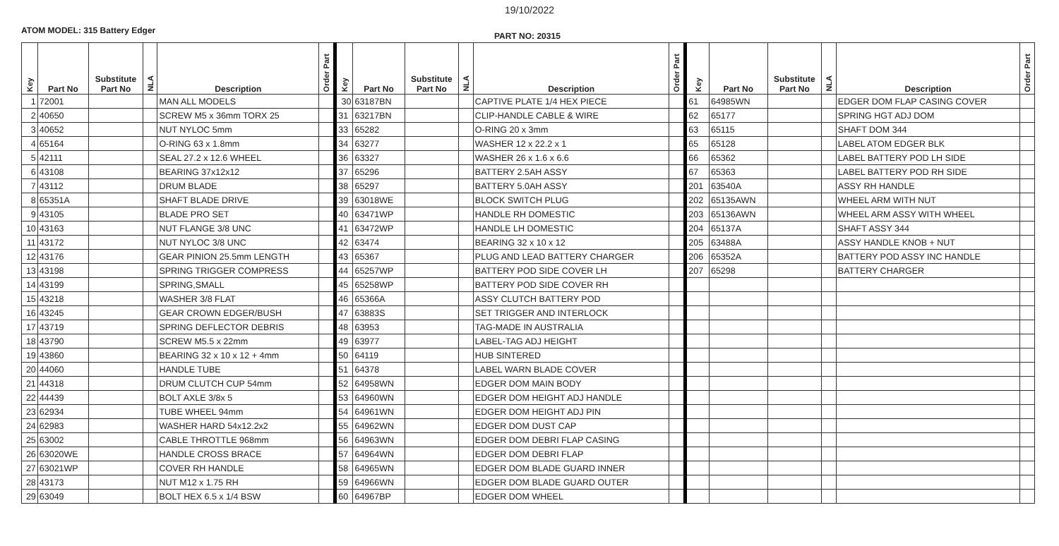19/10/2022
ATOM MODEL: 315 Battery Edger
PART NO: 20315
| Key | Part No | Substitute Part No | NLA | Description | Order Part | Key | Part No | Substitute Part No | NLA | Description | Order Part | Key | Part No | Substitute Part No | NLA | Description | Order Part |
| --- | --- | --- | --- | --- | --- | --- | --- | --- | --- | --- | --- | --- | --- | --- | --- | --- | --- |
| 1 | 72001 | | | MAN ALL MODELS | | 30 | 63187BN | | | CAPTIVE PLATE 1/4 HEX PIECE | | 61 | 64985WN | | | EDGER DOM FLAP CASING COVER | |
| 2 | 40650 | | | SCREW M5 x 36mm TORX 25 | | 31 | 63217BN | | | CLIP-HANDLE CABLE & WIRE | | 62 | 65177 | | | SPRING HGT ADJ DOM | |
| 3 | 40652 | | | NUT NYLOC 5mm | | 33 | 65282 | | | O-RING 20 x 3mm | | 63 | 65115 | | | SHAFT DOM 344 | |
| 4 | 65164 | | | O-RING 63 x 1.8mm | | 34 | 63277 | | | WASHER 12 x 22.2 x 1 | | 65 | 65128 | | | LABEL ATOM EDGER BLK | |
| 5 | 42111 | | | SEAL 27.2 x 12.6 WHEEL | | 36 | 63327 | | | WASHER 26 x 1.6 x 6.6 | | 66 | 65362 | | | LABEL BATTERY POD LH SIDE | |
| 6 | 43108 | | | BEARING 37x12x12 | | 37 | 65296 | | | BATTERY 2.5AH ASSY | | 67 | 65363 | | | LABEL BATTERY POD RH SIDE | |
| 7 | 43112 | | | DRUM BLADE | | 38 | 65297 | | | BATTERY 5.0AH ASSY | | 201 | 63540A | | | ASSY RH HANDLE | |
| 8 | 65351A | | | SHAFT BLADE DRIVE | | 39 | 63018WE | | | BLOCK SWITCH PLUG | | 202 | 65135AWN | | | WHEEL ARM WITH NUT | |
| 9 | 43105 | | | BLADE PRO SET | | 40 | 63471WP | | | HANDLE RH DOMESTIC | | 203 | 65136AWN | | | WHEEL ARM ASSY WITH WHEEL | |
| 10 | 43163 | | | NUT FLANGE 3/8 UNC | | 41 | 63472WP | | | HANDLE LH DOMESTIC | | 204 | 65137A | | | SHAFT ASSY 344 | |
| 11 | 43172 | | | NUT NYLOC 3/8 UNC | | 42 | 63474 | | | BEARING 32 x 10 x 12 | | 205 | 63488A | | | ASSY HANDLE KNOB + NUT | |
| 12 | 43176 | | | GEAR PINION 25.5mm LENGTH | | 43 | 65367 | | | PLUG AND LEAD BATTERY CHARGER | | 206 | 65352A | | | BATTERY POD ASSY INC HANDLE | |
| 13 | 43198 | | | SPRING TRIGGER COMPRESS | | 44 | 65257WP | | | BATTERY POD SIDE COVER LH | | 207 | 65298 | | | BATTERY CHARGER | |
| 14 | 43199 | | | SPRING,SMALL | | 45 | 65258WP | | | BATTERY POD SIDE COVER RH | | | | | | | |
| 15 | 43218 | | | WASHER 3/8 FLAT | | 46 | 65366A | | | ASSY CLUTCH BATTERY POD | | | | | | | |
| 16 | 43245 | | | GEAR CROWN EDGER/BUSH | | 47 | 63883S | | | SET TRIGGER AND INTERLOCK | | | | | | | |
| 17 | 43719 | | | SPRING DEFLECTOR DEBRIS | | 48 | 63953 | | | TAG-MADE IN AUSTRALIA | | | | | | | |
| 18 | 43790 | | | SCREW M5.5 x 22mm | | 49 | 63977 | | | LABEL-TAG ADJ HEIGHT | | | | | | | |
| 19 | 43860 | | | BEARING 32 x 10 x 12 + 4mm | | 50 | 64119 | | | HUB SINTERED | | | | | | | |
| 20 | 44060 | | | HANDLE TUBE | | 51 | 64378 | | | LABEL WARN BLADE COVER | | | | | | | |
| 21 | 44318 | | | DRUM CLUTCH CUP 54mm | | 52 | 64958WN | | | EDGER DOM MAIN BODY | | | | | | | |
| 22 | 44439 | | | BOLT AXLE 3/8x 5 | | 53 | 64960WN | | | EDGER DOM HEIGHT ADJ HANDLE | | | | | | | |
| 23 | 62934 | | | TUBE WHEEL 94mm | | 54 | 64961WN | | | EDGER DOM HEIGHT ADJ PIN | | | | | | | |
| 24 | 62983 | | | WASHER HARD 54x12.2x2 | | 55 | 64962WN | | | EDGER DOM DUST CAP | | | | | | | |
| 25 | 63002 | | | CABLE THROTTLE 968mm | | 56 | 64963WN | | | EDGER DOM DEBRI FLAP CASING | | | | | | | |
| 26 | 63020WE | | | HANDLE CROSS BRACE | | 57 | 64964WN | | | EDGER DOM DEBRI FLAP | | | | | | | |
| 27 | 63021WP | | | COVER RH HANDLE | | 58 | 64965WN | | | EDGER DOM BLADE GUARD INNER | | | | | | | |
| 28 | 43173 | | | NUT M12 x 1.75 RH | | 59 | 64966WN | | | EDGER DOM BLADE GUARD OUTER | | | | | | | |
| 29 | 63049 | | | BOLT HEX 6.5 x 1/4 BSW | | 60 | 64967BP | | | EDGER DOM WHEEL | | | | | | | |